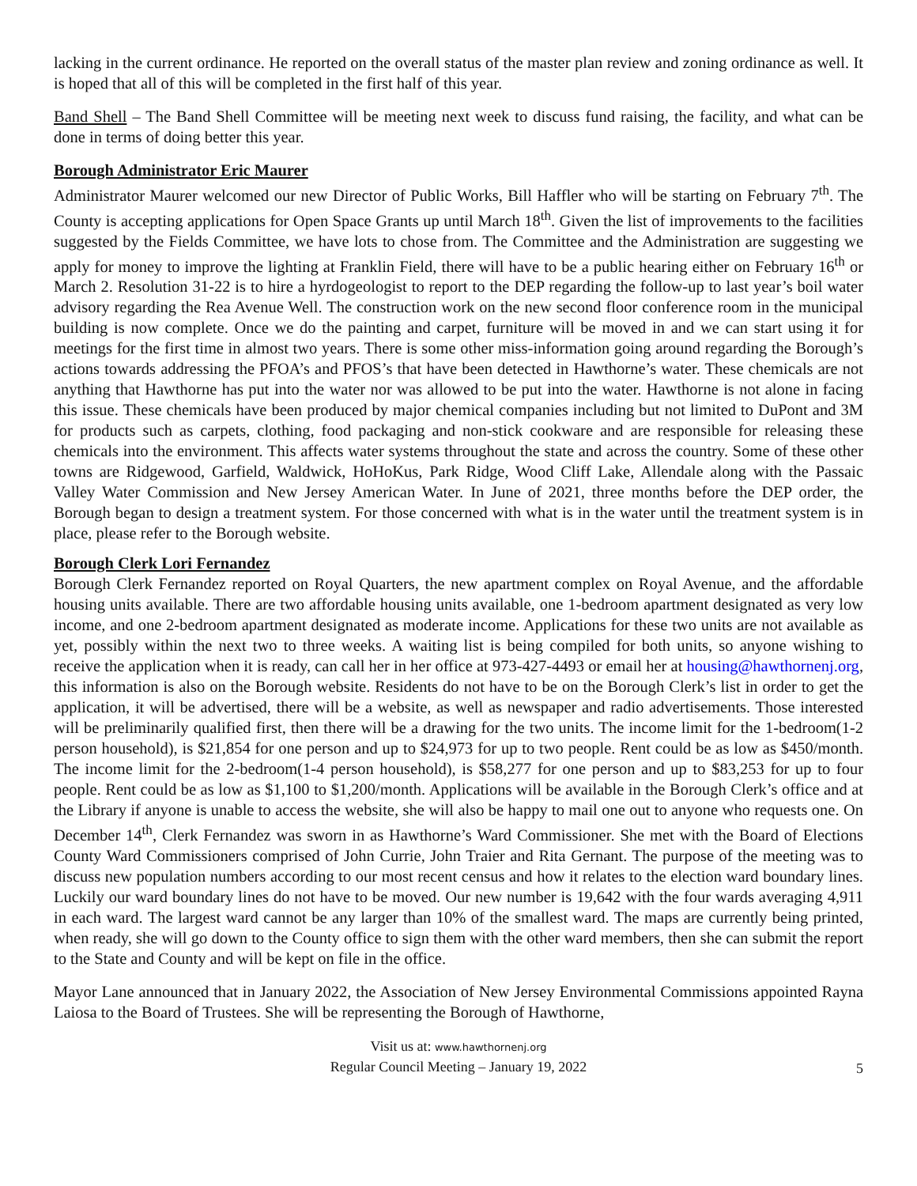lacking in the current ordinance. He reported on the overall status of the master plan review and zoning ordinance as well. It is hoped that all of this will be completed in the first half of this year.
Band Shell – The Band Shell Committee will be meeting next week to discuss fund raising, the facility, and what can be done in terms of doing better this year.
Borough Administrator Eric Maurer
Administrator Maurer welcomed our new Director of Public Works, Bill Haffler who will be starting on February 7<sup>th</sup>. The County is accepting applications for Open Space Grants up until March 18<sup>th</sup>. Given the list of improvements to the facilities suggested by the Fields Committee, we have lots to chose from. The Committee and the Administration are suggesting we apply for money to improve the lighting at Franklin Field, there will have to be a public hearing either on February 16<sup>th</sup> or March 2. Resolution 31-22 is to hire a hyrdogeologist to report to the DEP regarding the follow-up to last year’s boil water advisory regarding the Rea Avenue Well. The construction work on the new second floor conference room in the municipal building is now complete. Once we do the painting and carpet, furniture will be moved in and we can start using it for meetings for the first time in almost two years. There is some other miss-information going around regarding the Borough’s actions towards addressing the PFOA’s and PFOS’s that have been detected in Hawthorne’s water. These chemicals are not anything that Hawthorne has put into the water nor was allowed to be put into the water. Hawthorne is not alone in facing this issue. These chemicals have been produced by major chemical companies including but not limited to DuPont and 3M for products such as carpets, clothing, food packaging and non-stick cookware and are responsible for releasing these chemicals into the environment. This affects water systems throughout the state and across the country. Some of these other towns are Ridgewood, Garfield, Waldwick, HoHoKus, Park Ridge, Wood Cliff Lake, Allendale along with the Passaic Valley Water Commission and New Jersey American Water. In June of 2021, three months before the DEP order, the Borough began to design a treatment system. For those concerned with what is in the water until the treatment system is in place, please refer to the Borough website.
Borough Clerk Lori Fernandez
Borough Clerk Fernandez reported on Royal Quarters, the new apartment complex on Royal Avenue, and the affordable housing units available. There are two affordable housing units available, one 1-bedroom apartment designated as very low income, and one 2-bedroom apartment designated as moderate income. Applications for these two units are not available as yet, possibly within the next two to three weeks. A waiting list is being compiled for both units, so anyone wishing to receive the application when it is ready, can call her in her office at 973-427-4493 or email her at housing@hawthornenj.org, this information is also on the Borough website. Residents do not have to be on the Borough Clerk’s list in order to get the application, it will be advertised, there will be a website, as well as newspaper and radio advertisements. Those interested will be preliminarily qualified first, then there will be a drawing for the two units. The income limit for the 1-bedroom(1-2 person household), is $21,854 for one person and up to $24,973 for up to two people. Rent could be as low as $450/month. The income limit for the 2-bedroom(1-4 person household), is $58,277 for one person and up to $83,253 for up to four people. Rent could be as low as $1,100 to $1,200/month. Applications will be available in the Borough Clerk’s office and at the Library if anyone is unable to access the website, she will also be happy to mail one out to anyone who requests one. On December 14<sup>th</sup>, Clerk Fernandez was sworn in as Hawthorne’s Ward Commissioner. She met with the Board of Elections County Ward Commissioners comprised of John Currie, John Traier and Rita Gernant. The purpose of the meeting was to discuss new population numbers according to our most recent census and how it relates to the election ward boundary lines. Luckily our ward boundary lines do not have to be moved. Our new number is 19,642 with the four wards averaging 4,911 in each ward. The largest ward cannot be any larger than 10% of the smallest ward. The maps are currently being printed, when ready, she will go down to the County office to sign them with the other ward members, then she can submit the report to the State and County and will be kept on file in the office.
Mayor Lane announced that in January 2022, the Association of New Jersey Environmental Commissions appointed Rayna Laiosa to the Board of Trustees. She will be representing the Borough of Hawthorne,
Visit us at: www.hawthornenj.org
Regular Council Meeting – January 19, 2022
5